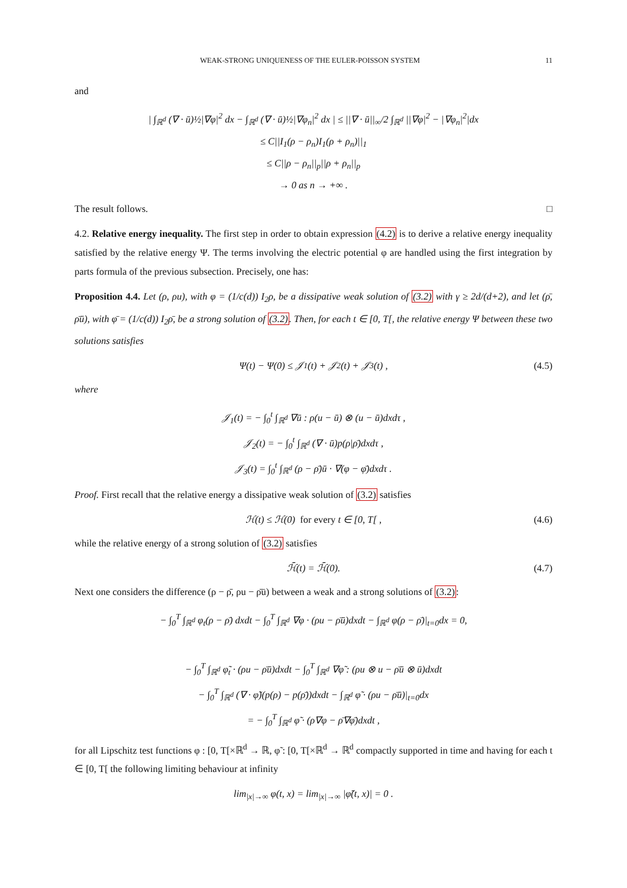WEAK-STRONG UNIQUENESS OF THE EULER-POISSON SYSTEM 11
and
| ∫<sub>ℝ<sup>d</sup></sub> (∇ · ū)½|∇φ|<sup>2</sup> dx − ∫<sub>ℝ<sup>d</sup></sub> (∇ · ū)½|∇φ<sub>n</sub>|<sup>2</sup> dx | ≤ ||∇ · ū||<sub>∞</sub>/2 ∫<sub>ℝ<sup>d</sup></sub> ||∇φ|<sup>2</sup> − |∇φ<sub>n</sub>|<sup>2</sup>|dx
≤ C||I<sub>1</sub>(ρ − ρ<sub>n</sub>)I<sub>1</sub>(ρ + ρ<sub>n</sub>)||<sub>1</sub>
≤ C||ρ − ρ<sub>n</sub>||<sub>p</sub>||ρ + ρ<sub>n</sub>||<sub>p</sub>
→ 0 as n → +∞ .
The result follows. □
4.2. Relative energy inequality. The first step in order to obtain expression (4.2) is to derive a relative energy inequality satisfied by the relative energy Ψ. The terms involving the electric potential φ are handled using the first integration by parts formula of the previous subsection. Precisely, one has:
Proposition 4.4. Let (ρ, ρu), with φ = (1/c(d)) I<sub>2</sub>ρ, be a dissipative weak solution of (3.2) with γ ≥ 2d/(d+2), and let (ρ̄, ρ̄ū), with φ̄ = (1/c(d)) I<sub>2</sub>ρ̄, be a strong solution of (3.2). Then, for each t ∈ [0, T[, the relative energy Ψ between these two solutions satisfies
Ψ(t) − Ψ(0) ≤ 𝒥<sub>1</sub>(t) + 𝒥<sub>2</sub>(t) + 𝒥<sub>3</sub>(t) , (4.5)
where
𝒥<sub>1</sub>(t) = − ∫<sub>0</sub><sup>t</sup> ∫<sub>ℝ<sup>d</sup></sub> ∇ū : ρ(u − ū) ⊗ (u − ū)dxdτ ,
𝒥<sub>2</sub>(t) = − ∫<sub>0</sub><sup>t</sup> ∫<sub>ℝ<sup>d</sup></sub> (∇ · ū)p(ρ|ρ̄)dxdτ ,
𝒥<sub>3</sub>(t) = ∫<sub>0</sub><sup>t</sup> ∫<sub>ℝ<sup>d</sup></sub> (ρ − ρ̄)ū · ∇(φ − φ̄)dxdτ .
Proof. First recall that the relative energy a dissipative weak solution of (3.2) satisfies
ℋ(t) ≤ ℋ(0) for every t ∈ [0, T[ , (4.6)
while the relative energy of a strong solution of (3.2) satisfies
ℋ̄(t) = ℋ̄(0). (4.7)
Next one considers the difference (ρ − ρ̄, ρu − ρ̄ū) between a weak and a strong solutions of (3.2):
− ∫<sub>0</sub><sup>T</sup> ∫<sub>ℝ<sup>d</sup></sub> φ<sub>t</sub>(ρ − ρ̄) dxdt − ∫<sub>0</sub><sup>T</sup> ∫<sub>ℝ<sup>d</sup></sub> ∇φ · (ρu − ρ̄ū)dxdt − ∫<sub>ℝ<sup>d</sup></sub> φ(ρ − ρ̄)|<sub>t=0</sub>dx = 0,
− ∫<sub>0</sub><sup>T</sup> ∫<sub>ℝ<sup>d</sup></sub> φ̃<sub>t</sub> · (ρu − ρ̄ū)dxdt − ∫<sub>0</sub><sup>T</sup> ∫<sub>ℝ<sup>d</sup></sub> ∇φ̃ : (ρu ⊗ u − ρ̄ū ⊗ ū)dxdt
− ∫<sub>0</sub><sup>T</sup> ∫<sub>ℝ<sup>d</sup></sub> (∇ · φ̃)(p(ρ) − p(ρ̄))dxdt − ∫<sub>ℝ<sup>d</sup></sub> φ̃ · (ρu − ρ̄ū)|<sub>t=0</sub>dx
= − ∫<sub>0</sub><sup>T</sup> ∫<sub>ℝ<sup>d</sup></sub> φ̃ · (ρ∇φ − ρ̄∇φ̄)dxdt ,
for all Lipschitz test functions φ : [0, T[×ℝ<sup>d</sup> → ℝ, φ̃ : [0, T[×ℝ<sup>d</sup> → ℝ<sup>d</sup> compactly supported in time and having for each t ∈ [0, T[ the following limiting behaviour at infinity
lim<sub>|x|→∞</sub> φ(t, x) = lim<sub>|x|→∞</sub> |φ̃(t, x)| = 0 .